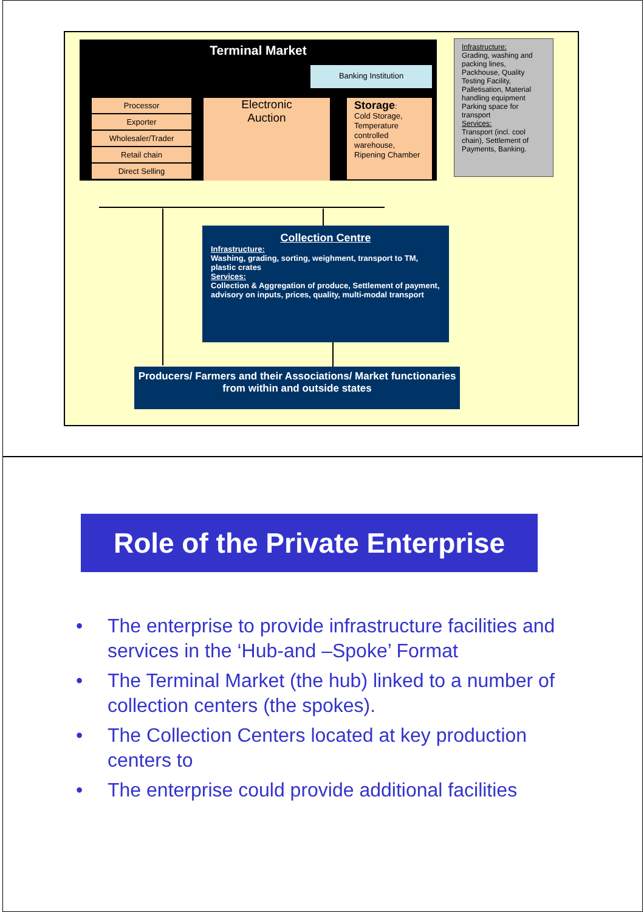Terminal Market
Banking Institution
Processor
Exporter
Wholesaler/Trader
Retail chain
Direct Selling
Electronic
Auction
Storage:
Cold Storage, Temperature controlled warehouse, Ripening Chamber
Infrastructure:
Grading, washing and packing lines, Packhouse, Quality Testing Facility, Palletisation, Material handling equipment Parking space for transport
Services:
Transport (incl. cool chain), Settlement of Payments, Banking.
Collection Centre
Infrastructure:
Washing, grading, sorting, weighment, transport to TM, plastic crates
Services:
Collection & Aggregation of produce, Settlement of payment, advisory on inputs, prices, quality, multi-modal transport
Producers/ Farmers and their Associations/ Market functionaries from within and outside states
Role of the Private Enterprise
• The enterprise to provide infrastructure facilities and services in the ‘Hub-and –Spoke’ Format
• The Terminal Market (the hub) linked to a number of collection centers (the spokes).
• The Collection Centers located at key production centers to
• The enterprise could provide additional facilities